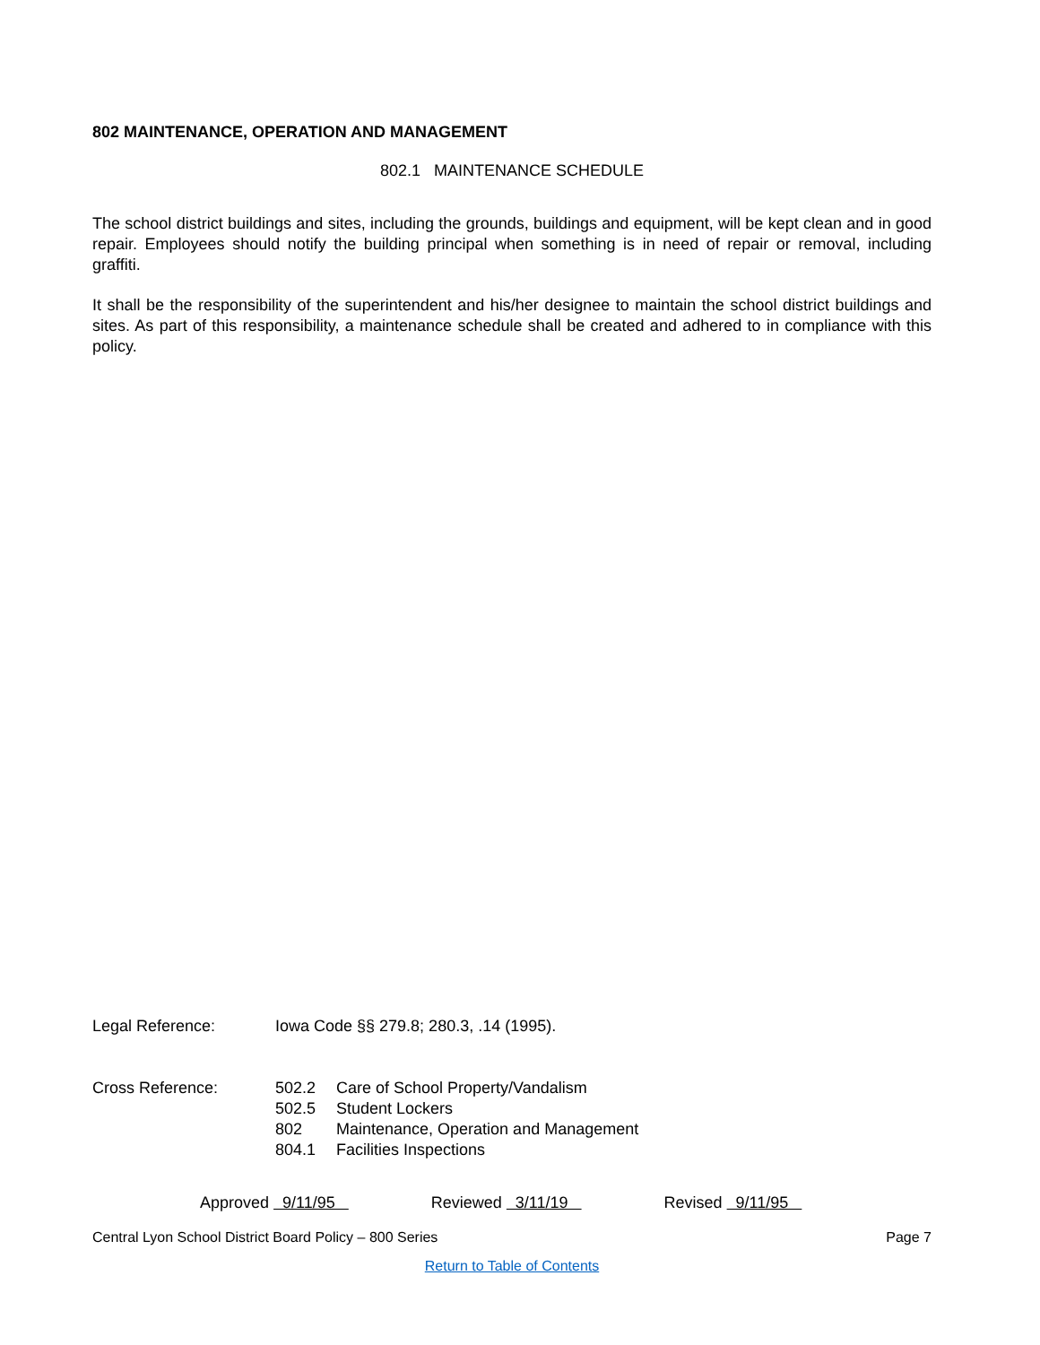802 MAINTENANCE, OPERATION AND MANAGEMENT
802.1 MAINTENANCE SCHEDULE
The school district buildings and sites, including the grounds, buildings and equipment, will be kept clean and in good repair. Employees should notify the building principal when something is in need of repair or removal, including graffiti.
It shall be the responsibility of the superintendent and his/her designee to maintain the school district buildings and sites. As part of this responsibility, a maintenance schedule shall be created and adhered to in compliance with this policy.
Legal Reference: Iowa Code §§ 279.8; 280.3, .14 (1995).
Cross Reference:
502.2 Care of School Property/Vandalism
502.5 Student Lockers
802 Maintenance, Operation and Management
804.1 Facilities Inspections
Approved 9/11/95 Reviewed 3/11/19 Revised 9/11/95
Central Lyon School District Board Policy – 800 Series Page 7
Return to Table of Contents